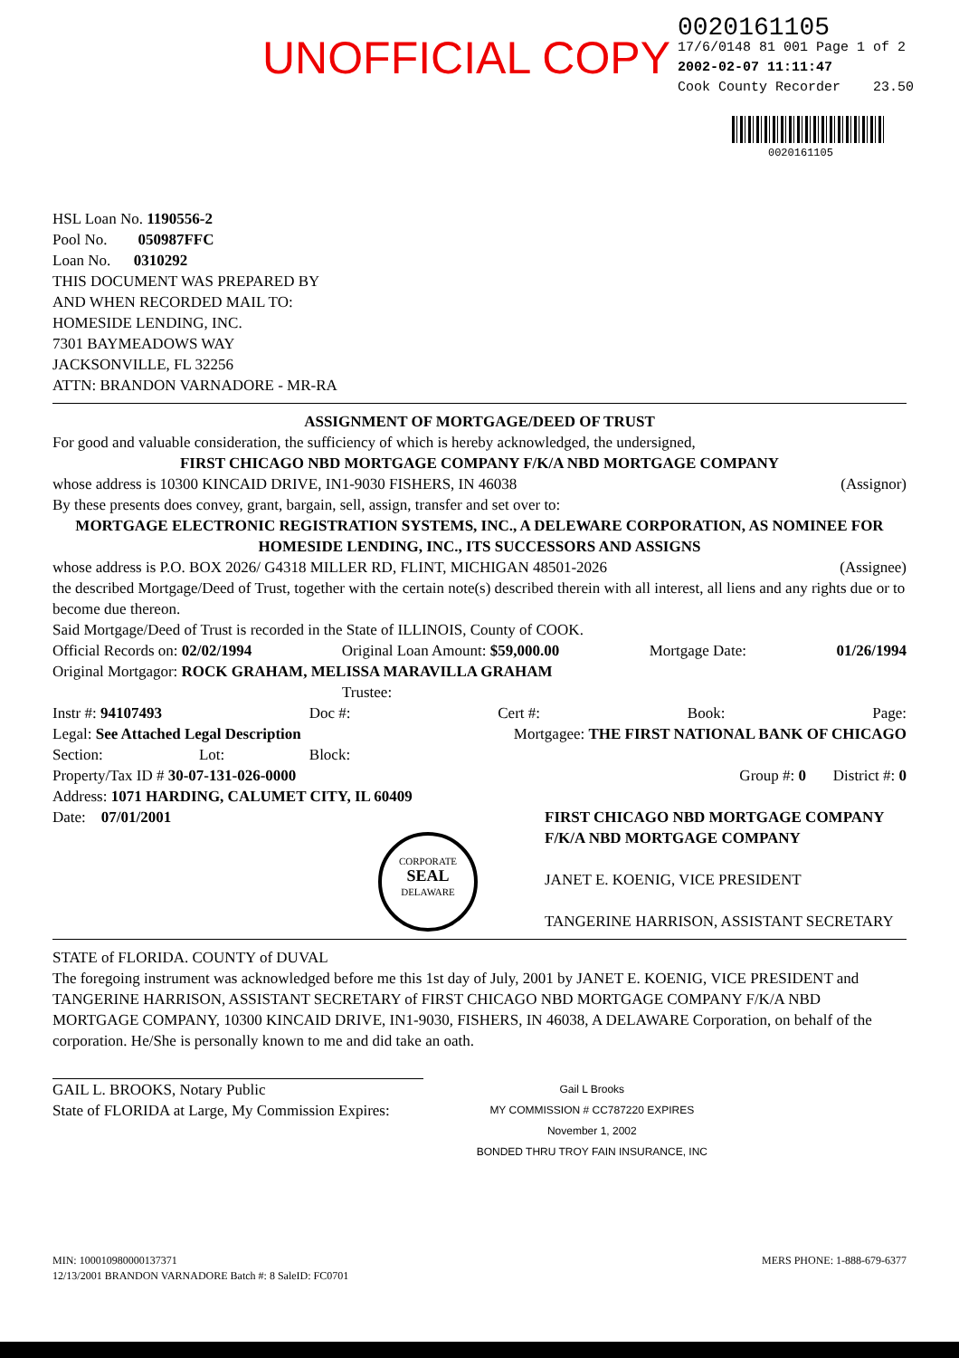UNOFFICIAL COPY
0020161105
17/6/0148 81 001 Page 1 of 2
2002-02-07 11:11:47
Cook County Recorder 23.50
0020161105
HSL Loan No. 1190556-2
Pool No. 050987FFC
Loan No. 0310292
THIS DOCUMENT WAS PREPARED BY
AND WHEN RECORDED MAIL TO:
HOMESIDE LENDING, INC.
7301 BAYMEADOWS WAY
JACKSONVILLE, FL 32256
ATTN: BRANDON VARNADORE - MR-RA
ASSIGNMENT OF MORTGAGE/DEED OF TRUST
For good and valuable consideration, the sufficiency of which is hereby acknowledged, the undersigned,
FIRST CHICAGO NBD MORTGAGE COMPANY F/K/A NBD MORTGAGE COMPANY
whose address is 10300 KINCAID DRIVE, IN1-9030 FISHERS, IN 46038 (Assignor)
By these presents does convey, grant, bargain, sell, assign, transfer and set over to:
MORTGAGE ELECTRONIC REGISTRATION SYSTEMS, INC., A DELEWARE CORPORATION, AS NOMINEE FOR HOMESIDE LENDING, INC., ITS SUCCESSORS AND ASSIGNS
whose address is P.O. BOX 2026/ G4318 MILLER RD, FLINT, MICHIGAN 48501-2026 (Assignee)
the described Mortgage/Deed of Trust, together with the certain note(s) described therein with all interest, all liens and any rights due or to become due thereon.
Said Mortgage/Deed of Trust is recorded in the State of ILLINOIS, County of COOK.
Official Records on: 02/02/1994 Original Loan Amount: $59,000.00 Mortgage Date: 01/26/1994
Original Mortgagor: ROCK GRAHAM, MELISSA MARAVILLA GRAHAM
Trustee:
Instr #: 94107493 Doc #: Cert #: Book: Page:
Legal: See Attached Legal Description Mortgagee: THE FIRST NATIONAL BANK OF CHICAGO
Section: Lot: Block:
Property/Tax ID # 30-07-131-026-0000 Group #: 0 District #: 0
Address: 1071 HARDING, CALUMET CITY, IL 60409
Date: 07/01/2001 FIRST CHICAGO NBD MORTGAGE COMPANY
F/K/A NBD MORTGAGE COMPANY
JANET E. KOENIG, VICE PRESIDENT
TANGERINE HARRISON, ASSISTANT SECRETARY
CORPORATE
SEAL
DELAWARE
STATE of FLORIDA. COUNTY of DUVAL
The foregoing instrument was acknowledged before me this 1st day of July, 2001 by JANET E. KOENIG, VICE PRESIDENT and TANGERINE HARRISON, ASSISTANT SECRETARY of FIRST CHICAGO NBD MORTGAGE COMPANY F/K/A NBD MORTGAGE COMPANY, 10300 KINCAID DRIVE, IN1-9030, FISHERS, IN 46038, A DELAWARE Corporation, on behalf of the corporation. He/She is personally known to me and did take an oath.
GAIL L. BROOKS, Notary Public
State of FLORIDA at Large, My Commission Expires: Gail L Brooks
MY COMMISSION # CC787220 EXPIRES
November 1, 2002
BONDED THRU TROY FAIN INSURANCE, INC
MIN: 100010980000137371
12/13/2001 BRANDON VARNADORE Batch #: 8 SaleID: FC0701 MERS PHONE: 1-888-679-6377